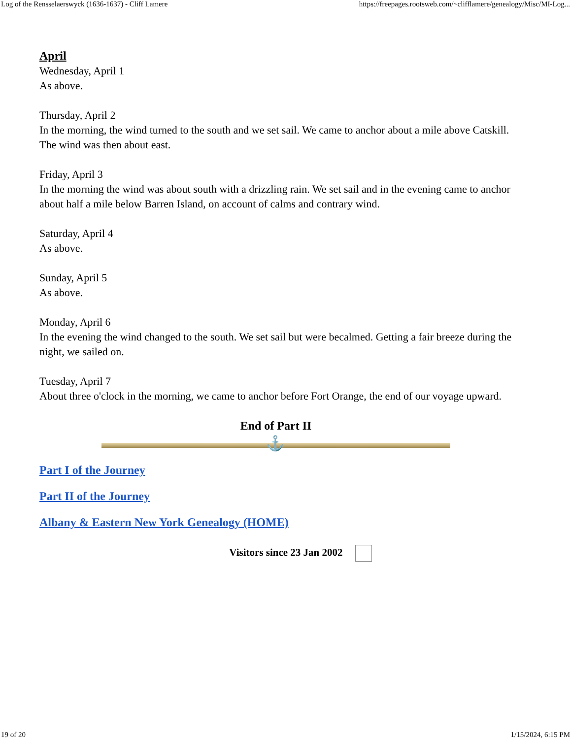Log of the Rensselaerswyck (1636-1637) - Cliff Lamere https://freepages.rootsweb.com/~clifflamere/genealogy/Misc/MI-Log...
April
Wednesday, April 1
As above.
Thursday, April 2
In the morning, the wind turned to the south and we set sail. We came to anchor about a mile above Catskill. The wind was then about east.
Friday, April 3
In the morning the wind was about south with a drizzling rain. We set sail and in the evening came to anchor about half a mile below Barren Island, on account of calms and contrary wind.
Saturday, April 4
As above.
Sunday, April 5
As above.
Monday, April 6
In the evening the wind changed to the south. We set sail but were becalmed. Getting a fair breeze during the night, we sailed on.
Tuesday, April 7
About three o'clock in the morning, we came to anchor before Fort Orange, the end of our voyage upward.
End of Part II
⚓
Part I of the Journey
Part II of the Journey
Albany & Eastern New York Genealogy (HOME)
Visitors since 23 Jan 2002
19 of 20 1/15/2024, 6:15 PM